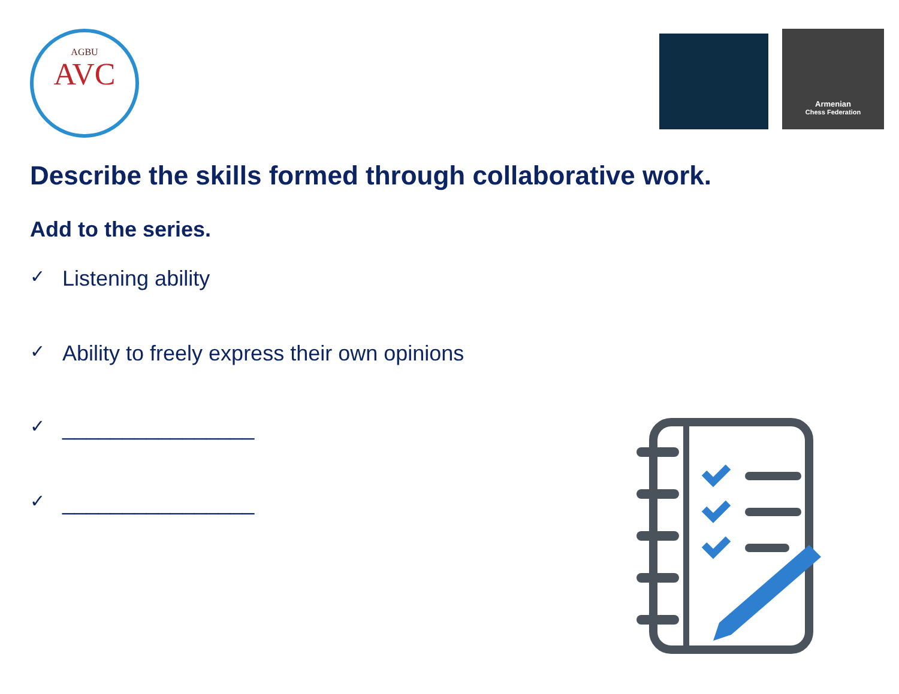AGBU
AVC
Armenian
Chess Federation
Describe the skills formed through collaborative work.
Add to the series.
✓ Listening ability
✓ Ability to freely express their own opinions
✓ ________________
✓ ________________